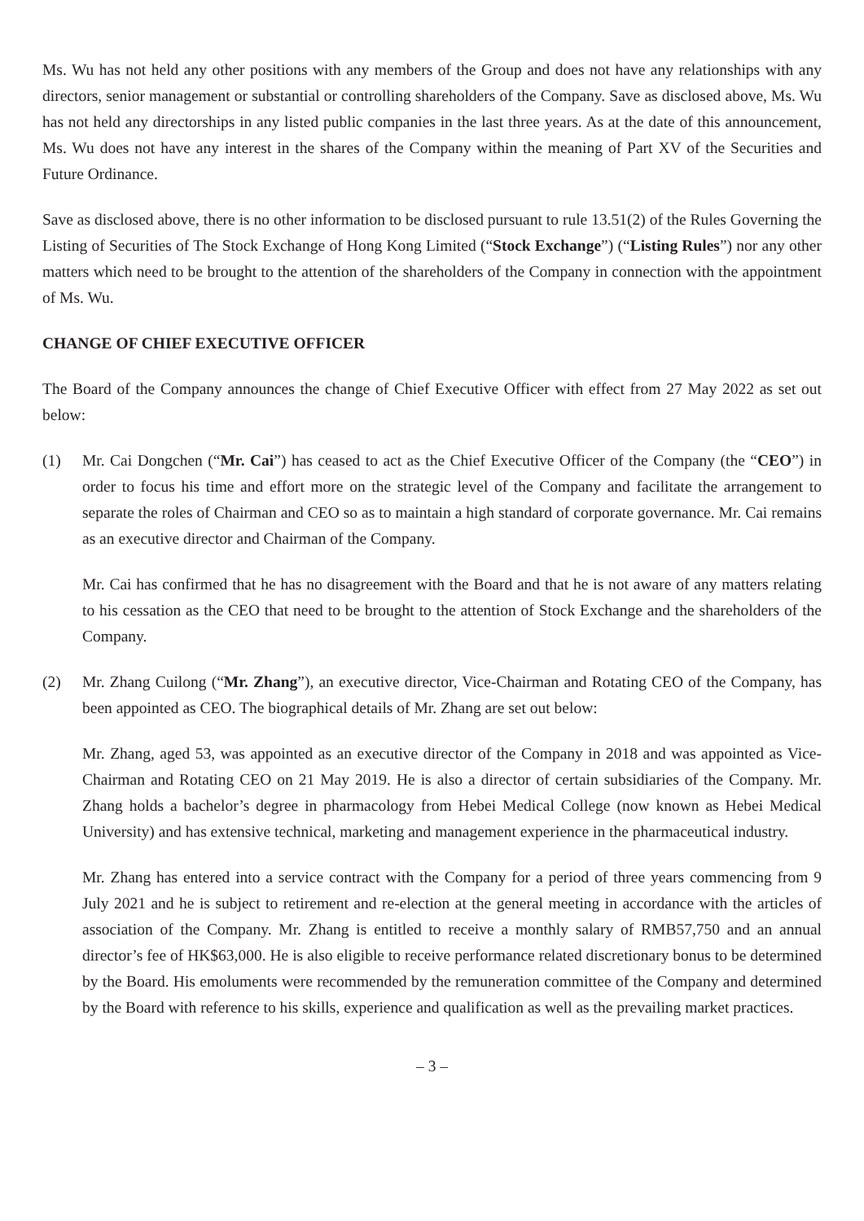Ms. Wu has not held any other positions with any members of the Group and does not have any relationships with any directors, senior management or substantial or controlling shareholders of the Company. Save as disclosed above, Ms. Wu has not held any directorships in any listed public companies in the last three years. As at the date of this announcement, Ms. Wu does not have any interest in the shares of the Company within the meaning of Part XV of the Securities and Future Ordinance.
Save as disclosed above, there is no other information to be disclosed pursuant to rule 13.51(2) of the Rules Governing the Listing of Securities of The Stock Exchange of Hong Kong Limited (“Stock Exchange”) (“Listing Rules”) nor any other matters which need to be brought to the attention of the shareholders of the Company in connection with the appointment of Ms. Wu.
CHANGE OF CHIEF EXECUTIVE OFFICER
The Board of the Company announces the change of Chief Executive Officer with effect from 27 May 2022 as set out below:
(1) Mr. Cai Dongchen (“Mr. Cai”) has ceased to act as the Chief Executive Officer of the Company (the “CEO”) in order to focus his time and effort more on the strategic level of the Company and facilitate the arrangement to separate the roles of Chairman and CEO so as to maintain a high standard of corporate governance. Mr. Cai remains as an executive director and Chairman of the Company.
Mr. Cai has confirmed that he has no disagreement with the Board and that he is not aware of any matters relating to his cessation as the CEO that need to be brought to the attention of Stock Exchange and the shareholders of the Company.
(2) Mr. Zhang Cuilong (“Mr. Zhang”), an executive director, Vice-Chairman and Rotating CEO of the Company, has been appointed as CEO. The biographical details of Mr. Zhang are set out below:
Mr. Zhang, aged 53, was appointed as an executive director of the Company in 2018 and was appointed as Vice-Chairman and Rotating CEO on 21 May 2019. He is also a director of certain subsidiaries of the Company. Mr. Zhang holds a bachelor’s degree in pharmacology from Hebei Medical College (now known as Hebei Medical University) and has extensive technical, marketing and management experience in the pharmaceutical industry.
Mr. Zhang has entered into a service contract with the Company for a period of three years commencing from 9 July 2021 and he is subject to retirement and re-election at the general meeting in accordance with the articles of association of the Company. Mr. Zhang is entitled to receive a monthly salary of RMB57,750 and an annual director’s fee of HK$63,000. He is also eligible to receive performance related discretionary bonus to be determined by the Board. His emoluments were recommended by the remuneration committee of the Company and determined by the Board with reference to his skills, experience and qualification as well as the prevailing market practices.
– 3 –